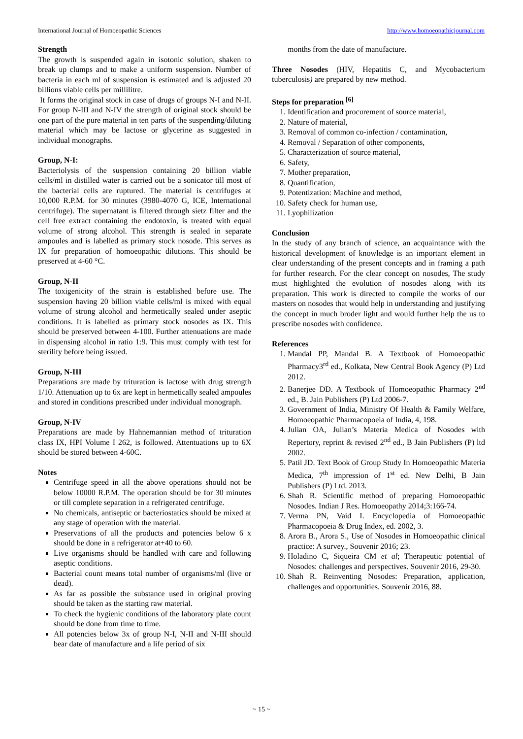International Journal of Homoeopathic Sciences http://www.homoeopathicjournal.com
Strength
The growth is suspended again in isotonic solution, shaken to break up clumps and to make a uniform suspension. Number of bacteria in each ml of suspension is estimated and is adjusted 20 billions viable cells per millilitre.
It forms the original stock in case of drugs of groups N-I and N-II. For group N-III and N-IV the strength of original stock should be one part of the pure material in ten parts of the suspending/diluting material which may be lactose or glycerine as suggested in individual monographs.
Group, N-I:
Bacteriolysis of the suspension containing 20 billion viable cells/ml in distilled water is carried out be a sonicator till most of the bacterial cells are ruptured. The material is centrifuges at 10,000 R.P.M. for 30 minutes (3980-4070 G, ICE, International centrifuge). The supernatant is filtered through sietz filter and the cell free extract containing the endotoxin, is treated with equal volume of strong alcohol. This strength is sealed in separate ampoules and is labelled as primary stock nosode. This serves as IX for preparation of homoeopathic dilutions. This should be preserved at 4-60 °C.
Group, N-II
The toxigenicity of the strain is established before use. The suspension having 20 billion viable cells/ml is mixed with equal volume of strong alcohol and hermetically sealed under aseptic conditions. It is labelled as primary stock nosodes as IX. This should be preserved between 4-100. Further attenuations are made in dispensing alcohol in ratio 1:9. This must comply with test for sterility before being issued.
Group, N-III
Preparations are made by trituration is lactose with drug strength 1/10. Attenuation up to 6x are kept in hermetically sealed ampoules and stored in conditions prescribed under individual monograph.
Group, N-IV
Preparations are made by Hahnemannian method of trituration class IX, HPI Volume I 262, is followed. Attentuations up to 6X should be stored between 4-60C.
Notes
Centrifuge speed in all the above operations should not be below 10000 R.P.M. The operation should be for 30 minutes or till complete separation in a refrigerated centrifuge.
No chemicals, antiseptic or bacteriostatics should be mixed at any stage of operation with the material.
Preservations of all the products and potencies below 6 x should be done in a refrigerator at+40 to 60.
Live organisms should be handled with care and following aseptic conditions.
Bacterial count means total number of organisms/ml (live or dead).
As far as possible the substance used in original proving should be taken as the starting raw material.
To check the hygienic conditions of the laboratory plate count should be done from time to time.
All potencies below 3x of group N-I, N-II and N-III should bear date of manufacture and a life period of six
months from the date of manufacture.
Three Nosodes (HIV, Hepatitis C, and Mycobacterium tuberculosis) are prepared by new method.
Steps for preparation <sup>[6]</sup>
1. Identification and procurement of source material,
2. Nature of material,
3. Removal of common co-infection / contamination,
4. Removal / Separation of other components,
5. Characterization of source material,
6. Safety,
7. Mother preparation,
8. Quantification,
9. Potentization: Machine and method,
10. Safety check for human use,
11. Lyophilization
Conclusion
In the study of any branch of science, an acquaintance with the historical development of knowledge is an important element in clear understanding of the present concepts and in framing a path for further research. For the clear concept on nosodes, The study must highlighted the evolution of nosodes along with its preparation. This work is directed to compile the works of our masters on nosodes that would help in understanding and justifying the concept in much broder light and would further help the us to prescribe nosodes with confidence.
References
1. Mandal PP, Mandal B. A Textbook of Homoeopathic Pharmacy3<sup>rd</sup> ed., Kolkata, New Central Book Agency (P) Ltd 2012.
2. Banerjee DD. A Textbook of Homoeopathic Pharmacy 2<sup>nd</sup> ed., B. Jain Publishers (P) Ltd 2006-7.
3. Government of India, Ministry Of Health & Family Welfare, Homoeopathic Pharmacopoeia of India, 4, 198.
4. Julian OA, Julian’s Materia Medica of Nosodes with Repertory, reprint & revised 2<sup>nd</sup> ed., B Jain Publishers (P) ltd 2002.
5. Patil JD. Text Book of Group Study In Homoeopathic Materia Medica, 7<sup>th</sup> impression of 1<sup>st</sup> ed. New Delhi, B Jain Publishers (P) Ltd. 2013.
6. Shah R. Scientific method of preparing Homoeopathic Nosodes. Indian J Res. Homoeopathy 2014;3:166-74.
7. Verma PN, Vaid I. Encyclopedia of Homoeopathic Pharmacopoeia & Drug Index, ed. 2002, 3.
8. Arora B., Arora S., Use of Nosodes in Homoeopathic clinical practice: A survey., Souvenir 2016; 23.
9. Holadino C, Siqueira CM et al; Therapeutic potential of Nosodes: challenges and perspectives. Souvenir 2016, 29-30.
10. Shah R. Reinventing Nosodes: Preparation, application, challenges and opportunities. Souvenir 2016, 88.
~ 15 ~